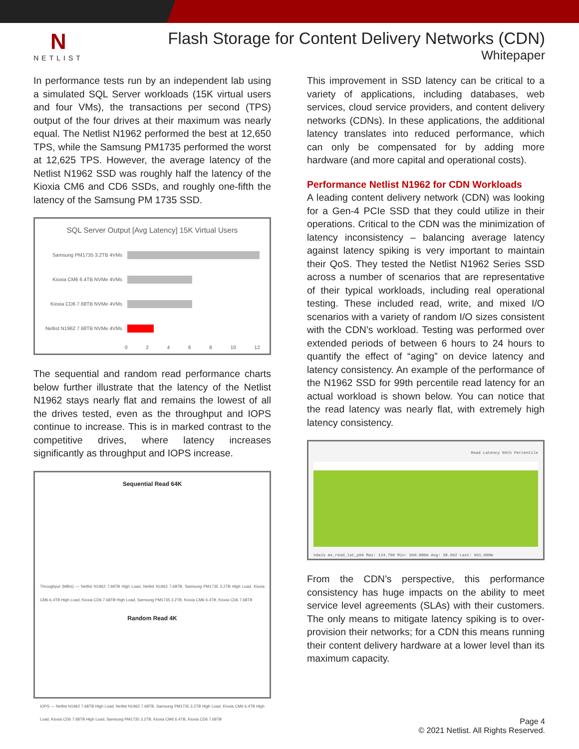N
NETLIST
Flash Storage for Content Delivery Networks (CDN)
Whitepaper
In performance tests run by an independent lab using a simulated SQL Server workloads (15K virtual users and four VMs), the transactions per second (TPS) output of the four drives at their maximum was nearly equal. The Netlist N1962 performed the best at 12,650 TPS, while the Samsung PM1735 performed the worst at 12,625 TPS. However, the average latency of the Netlist N1962 SSD was roughly half the latency of the Kioxia CM6 and CD6 SSDs, and roughly one-fifth the latency of the Samsung PM 1735 SSD.
SQL Server Output [Avg Latency] 15K Virtual Users
Samsung PM1735 3.2TB 4VMs
Kioxia CM6 6.4TB NVMe 4VMs
Kioxia CD6 7.68TB NVMe 4VMs
Netlist N1962 7.68TB NVMe 4VMs
0 2 4 6 8 10 12
The sequential and random read performance charts below further illustrate that the latency of the Netlist N1962 stays nearly flat and remains the lowest of all the drives tested, even as the throughput and IOPS continue to increase. This is in marked contrast to the competitive drives, where latency increases significantly as throughput and IOPS increase.
Sequential Read 64K
Throughput (MB/s) — Netlist N1962 7.68TB High Load, Netlist N1962 7.68TB, Samsung PM1735 3.2TB High Load, Kioxia CM6 6.4TB High Load, Kioxia CD6 7.68TB High Load, Samsung PM1735 3.2TB, Kioxia CM6 6.4TB, Kioxia CD6 7.68TB
Random Read 4K
IOPS — Netlist N1962 7.68TB High Load, Netlist N1962 7.68TB, Samsung PM1735 3.2TB High Load, Kioxia CM6 6.4TB High Load, Kioxia CD6 7.68TB High Load, Samsung PM1735 3.2TB, Kioxia CM6 6.4TB, Kioxia CD6 7.68TB
This improvement in SSD latency can be critical to a variety of applications, including databases, web services, cloud service providers, and content delivery networks (CDNs). In these applications, the additional latency translates into reduced performance, which can only be compensated for by adding more hardware (and more capital and operational costs).
Performance Netlist N1962 for CDN Workloads
A leading content delivery network (CDN) was looking for a Gen-4 PCIe SSD that they could utilize in their operations. Critical to the CDN was the minimization of latency inconsistency – balancing average latency against latency spiking is very important to maintain their QoS. They tested the Netlist N1962 Series SSD across a number of scenarios that are representative of their typical workloads, including real operational testing. These included read, write, and mixed I/O scenarios with a variety of random I/O sizes consistent with the CDN’s workload. Testing was performed over extended periods of between 6 hours to 24 hours to quantify the effect of “aging” on device latency and latency consistency. An example of the performance of the N1962 SSD for 99th percentile read latency for an actual workload is shown below. You can notice that the read latency was nearly flat, with extremely high latency consistency.
Read Latency 99th Percentile
nda1s ms_read_lat_p99 Max: 124.706 Min: 990.000m Avg: 38.662 Last: 991.000m
From the CDN’s perspective, this performance consistency has huge impacts on the ability to meet service level agreements (SLAs) with their customers. The only means to mitigate latency spiking is to over-provision their networks; for a CDN this means running their content delivery hardware at a lower level than its maximum capacity.
Page 4
© 2021 Netlist. All Rights Reserved.